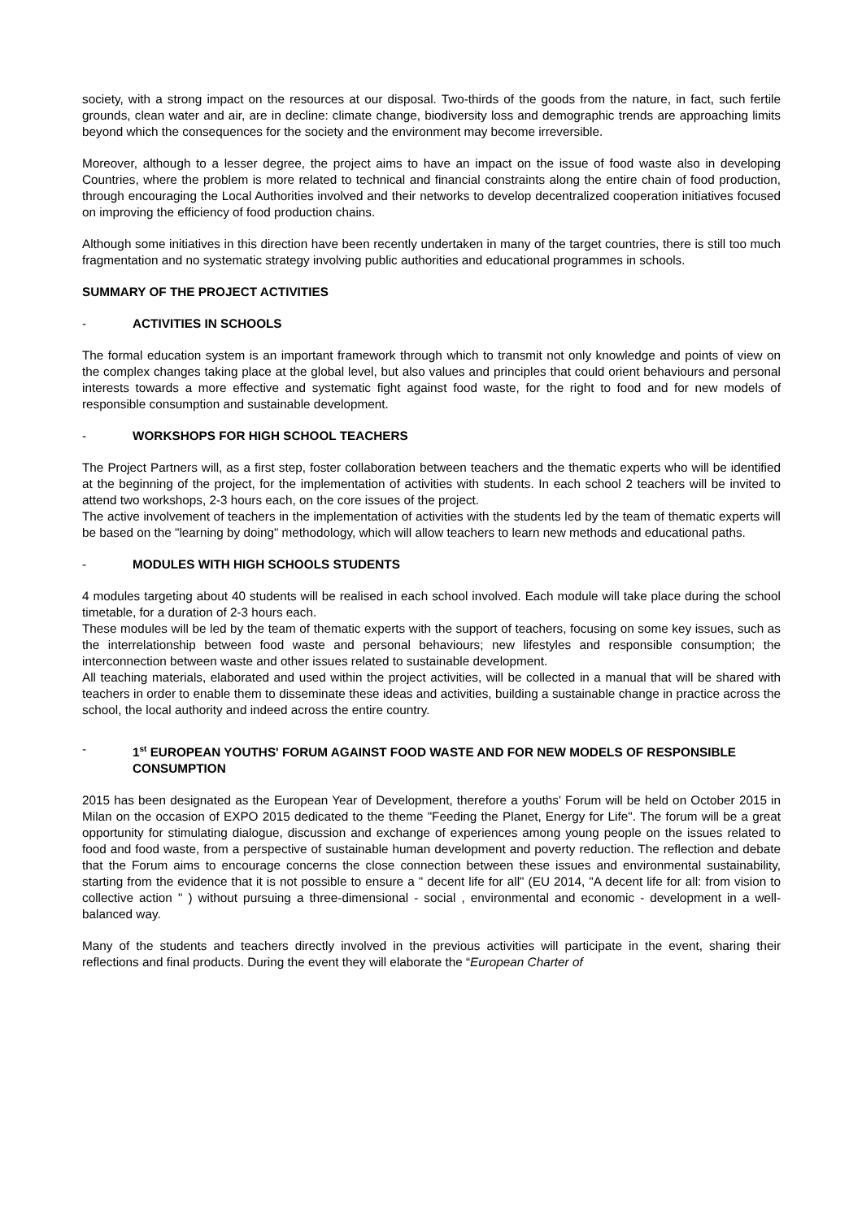society, with a strong impact on the resources at our disposal. Two-thirds of the goods from the nature, in fact, such fertile grounds, clean water and air, are in decline: climate change, biodiversity loss and demographic trends are approaching limits beyond which the consequences for the society and the environment may become irreversible.
Moreover, although to a lesser degree, the project aims to have an impact on the issue of food waste also in developing Countries, where the problem is more related to technical and financial constraints along the entire chain of food production, through encouraging the Local Authorities involved and their networks to develop decentralized cooperation initiatives focused on improving the efficiency of food production chains.
Although some initiatives in this direction have been recently undertaken in many of the target countries, there is still too much fragmentation and no systematic strategy involving public authorities and educational programmes in schools.
SUMMARY OF THE PROJECT ACTIVITIES
- ACTIVITIES IN SCHOOLS
The formal education system is an important framework through which to transmit not only knowledge and points of view on the complex changes taking place at the global level, but also values and principles that could orient behaviours and personal interests towards a more effective and systematic fight against food waste, for the right to food and for new models of responsible consumption and sustainable development.
- WORKSHOPS FOR HIGH SCHOOL TEACHERS
The Project Partners will, as a first step, foster collaboration between teachers and the thematic experts who will be identified at the beginning of the project, for the implementation of activities with students. In each school 2 teachers will be invited to attend two workshops, 2-3 hours each, on the core issues of the project.
The active involvement of teachers in the implementation of activities with the students led by the team of thematic experts will be based on the "learning by doing" methodology, which will allow teachers to learn new methods and educational paths.
- MODULES WITH HIGH SCHOOLS STUDENTS
4 modules targeting about 40 students will be realised in each school involved. Each module will take place during the school timetable, for a duration of 2-3 hours each.
These modules will be led by the team of thematic experts with the support of teachers, focusing on some key issues, such as the interrelationship between food waste and personal behaviours; new lifestyles and responsible consumption; the interconnection between waste and other issues related to sustainable development.
All teaching materials, elaborated and used within the project activities, will be collected in a manual that will be shared with teachers in order to enable them to disseminate these ideas and activities, building a sustainable change in practice across the school, the local authority and indeed across the entire country.
- 1<sup>st</sup> EUROPEAN YOUTHS' FORUM AGAINST FOOD WASTE AND FOR NEW MODELS OF RESPONSIBLE CONSUMPTION
2015 has been designated as the European Year of Development, therefore a youths' Forum will be held on October 2015 in Milan on the occasion of EXPO 2015 dedicated to the theme "Feeding the Planet, Energy for Life". The forum will be a great opportunity for stimulating dialogue, discussion and exchange of experiences among young people on the issues related to food and food waste, from a perspective of sustainable human development and poverty reduction. The reflection and debate that the Forum aims to encourage concerns the close connection between these issues and environmental sustainability, starting from the evidence that it is not possible to ensure a " decent life for all" (EU 2014, "A decent life for all: from vision to collective action " ) without pursuing a three-dimensional - social , environmental and economic - development in a well-balanced way.
Many of the students and teachers directly involved in the previous activities will participate in the event, sharing their reflections and final products. During the event they will elaborate the “European Charter of